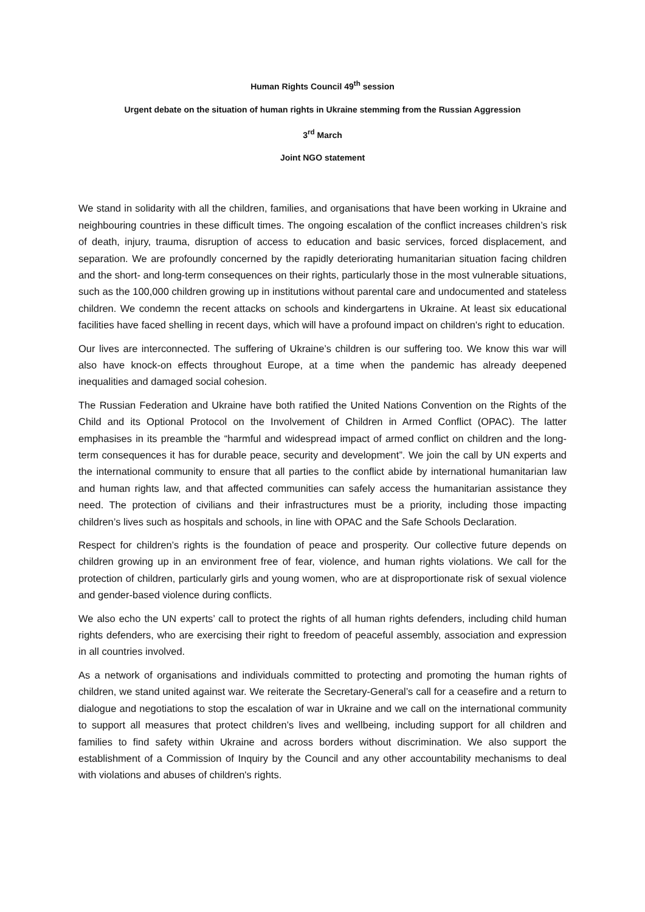Human Rights Council 49<sup>th</sup> session
Urgent debate on the situation of human rights in Ukraine stemming from the Russian Aggression
3<sup>rd</sup> March
Joint NGO statement
We stand in solidarity with all the children, families, and organisations that have been working in Ukraine and neighbouring countries in these difficult times. The ongoing escalation of the conflict increases children’s risk of death, injury, trauma, disruption of access to education and basic services, forced displacement, and separation. We are profoundly concerned by the rapidly deteriorating humanitarian situation facing children and the short- and long-term consequences on their rights, particularly those in the most vulnerable situations, such as the 100,000 children growing up in institutions without parental care and undocumented and stateless children. We condemn the recent attacks on schools and kindergartens in Ukraine. At least six educational facilities have faced shelling in recent days, which will have a profound impact on children's right to education.
Our lives are interconnected. The suffering of Ukraine’s children is our suffering too. We know this war will also have knock-on effects throughout Europe, at a time when the pandemic has already deepened inequalities and damaged social cohesion.
The Russian Federation and Ukraine have both ratified the United Nations Convention on the Rights of the Child and its Optional Protocol on the Involvement of Children in Armed Conflict (OPAC). The latter emphasises in its preamble the “harmful and widespread impact of armed conflict on children and the long-term consequences it has for durable peace, security and development”. We join the call by UN experts and the international community to ensure that all parties to the conflict abide by international humanitarian law and human rights law, and that affected communities can safely access the humanitarian assistance they need. The protection of civilians and their infrastructures must be a priority, including those impacting children’s lives such as hospitals and schools, in line with OPAC and the Safe Schools Declaration.
Respect for children’s rights is the foundation of peace and prosperity. Our collective future depends on children growing up in an environment free of fear, violence, and human rights violations. We call for the protection of children, particularly girls and young women, who are at disproportionate risk of sexual violence and gender-based violence during conflicts.
We also echo the UN experts’ call to protect the rights of all human rights defenders, including child human rights defenders, who are exercising their right to freedom of peaceful assembly, association and expression in all countries involved.
As a network of organisations and individuals committed to protecting and promoting the human rights of children, we stand united against war. We reiterate the Secretary-General’s call for a ceasefire and a return to dialogue and negotiations to stop the escalation of war in Ukraine and we call on the international community to support all measures that protect children’s lives and wellbeing, including support for all children and families to find safety within Ukraine and across borders without discrimination. We also support the establishment of a Commission of Inquiry by the Council and any other accountability mechanisms to deal with violations and abuses of children's rights.